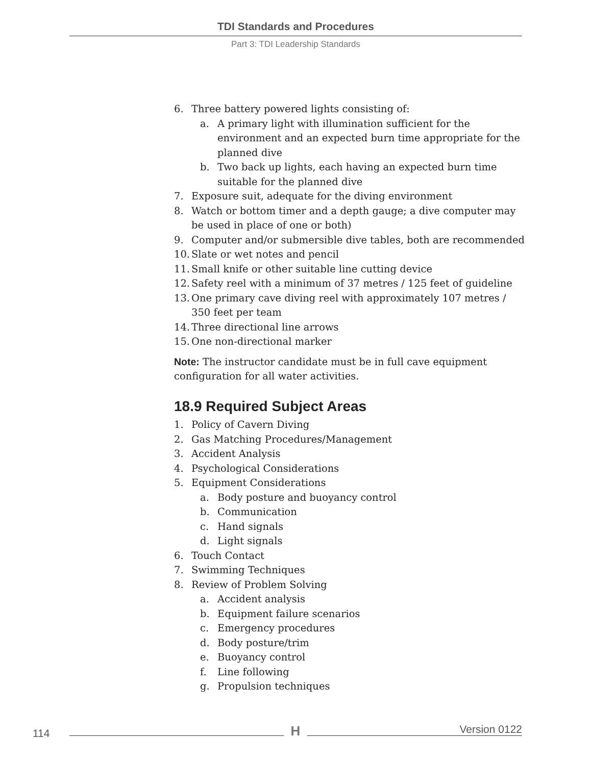TDI Standards and Procedures
Part 3: TDI Leadership Standards
6. Three battery powered lights consisting of:
a. A primary light with illumination sufficient for the environment and an expected burn time appropriate for the planned dive
b. Two back up lights, each having an expected burn time suitable for the planned dive
7. Exposure suit, adequate for the diving environment
8. Watch or bottom timer and a depth gauge; a dive computer may be used in place of one or both)
9. Computer and/or submersible dive tables, both are recommended
10. Slate or wet notes and pencil
11. Small knife or other suitable line cutting device
12. Safety reel with a minimum of 37 metres / 125 feet of guideline
13. One primary cave diving reel with approximately 107 metres / 350 feet per team
14. Three directional line arrows
15. One non-directional marker
Note: The instructor candidate must be in full cave equipment configuration for all water activities.
18.9 Required Subject Areas
1. Policy of Cavern Diving
2. Gas Matching Procedures/Management
3. Accident Analysis
4. Psychological Considerations
5. Equipment Considerations
a. Body posture and buoyancy control
b. Communication
c. Hand signals
d. Light signals
6. Touch Contact
7. Swimming Techniques
8. Review of Problem Solving
a. Accident analysis
b. Equipment failure scenarios
c. Emergency procedures
d. Body posture/trim
e. Buoyancy control
f. Line following
g. Propulsion techniques
114 H Version 0122